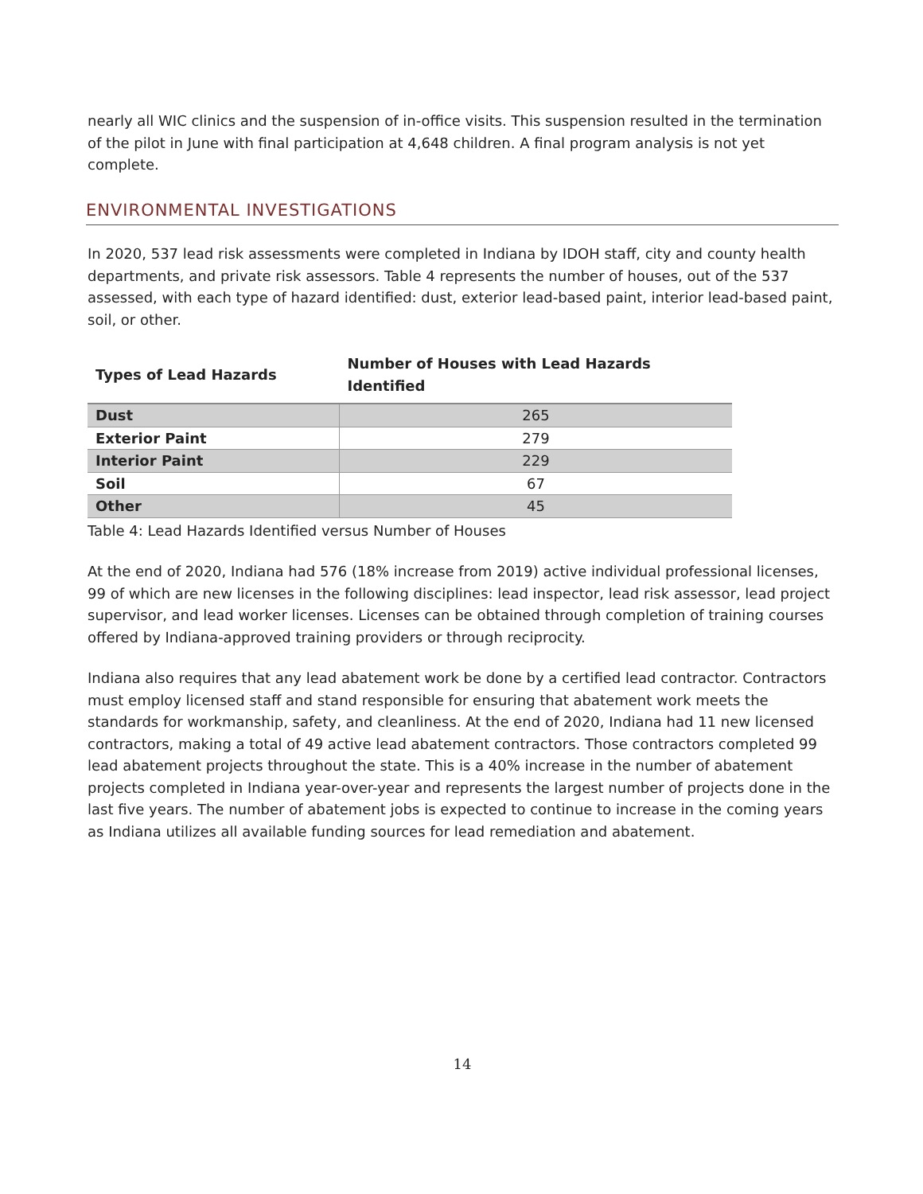nearly all WIC clinics and the suspension of in-office visits. This suspension resulted in the termination of the pilot in June with final participation at 4,648 children. A final program analysis is not yet complete.
ENVIRONMENTAL INVESTIGATIONS
In 2020, 537 lead risk assessments were completed in Indiana by IDOH staff, city and county health departments, and private risk assessors. Table 4 represents the number of houses, out of the 537 assessed, with each type of hazard identified: dust, exterior lead-based paint, interior lead-based paint, soil, or other.
| Types of Lead Hazards | Number of Houses with Lead Hazards Identified |
| --- | --- |
| Dust | 265 |
| Exterior Paint | 279 |
| Interior Paint | 229 |
| Soil | 67 |
| Other | 45 |
Table 4: Lead Hazards Identified versus Number of Houses
At the end of 2020, Indiana had 576 (18% increase from 2019) active individual professional licenses, 99 of which are new licenses in the following disciplines: lead inspector, lead risk assessor, lead project supervisor, and lead worker licenses. Licenses can be obtained through completion of training courses offered by Indiana-approved training providers or through reciprocity.
Indiana also requires that any lead abatement work be done by a certified lead contractor. Contractors must employ licensed staff and stand responsible for ensuring that abatement work meets the standards for workmanship, safety, and cleanliness. At the end of 2020, Indiana had 11 new licensed contractors, making a total of 49 active lead abatement contractors. Those contractors completed 99 lead abatement projects throughout the state. This is a 40% increase in the number of abatement projects completed in Indiana year-over-year and represents the largest number of projects done in the last five years. The number of abatement jobs is expected to continue to increase in the coming years as Indiana utilizes all available funding sources for lead remediation and abatement.
14